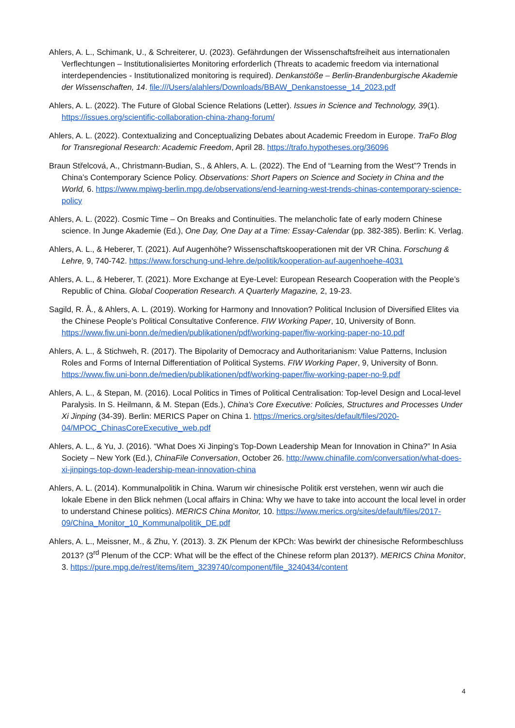Ahlers, A. L., Schimank, U., & Schreiterer, U. (2023). Gefährdungen der Wissenschaftsfreiheit aus internationalen Verflechtungen – Institutionalisiertes Monitoring erforderlich (Threats to academic freedom via international interdependencies - Institutionalized monitoring is required). Denkanstöße – Berlin-Brandenburgische Akademie der Wissenschaften, 14. file:///Users/alahlers/Downloads/BBAW_Denkanstoesse_14_2023.pdf
Ahlers, A. L. (2022). The Future of Global Science Relations (Letter). Issues in Science and Technology, 39(1). https://issues.org/scientific-collaboration-china-zhang-forum/
Ahlers, A. L. (2022). Contextualizing and Conceptualizing Debates about Academic Freedom in Europe. TraFo Blog for Transregional Research: Academic Freedom, April 28. https://trafo.hypotheses.org/36096
Braun Střelcová, A., Christmann-Budian, S., & Ahlers, A. L. (2022). The End of “Learning from the West”? Trends in China’s Contemporary Science Policy. Observations: Short Papers on Science and Society in China and the World, 6. https://www.mpiwg-berlin.mpg.de/observations/end-learning-west-trends-chinas-contemporary-science-policy
Ahlers, A. L. (2022). Cosmic Time – On Breaks and Continuities. The melancholic fate of early modern Chinese science. In Junge Akademie (Ed.), One Day, One Day at a Time: Essay-Calendar (pp. 382-385). Berlin: K. Verlag.
Ahlers, A. L., & Heberer, T. (2021). Auf Augenhöhe? Wissenschaftskooperationen mit der VR China. Forschung & Lehre, 9, 740-742. https://www.forschung-und-lehre.de/politik/kooperation-auf-augenhoehe-4031
Ahlers, A. L., & Heberer, T. (2021). More Exchange at Eye-Level: European Research Cooperation with the People’s Republic of China. Global Cooperation Research. A Quarterly Magazine, 2, 19-23.
Sagild, R. Å., & Ahlers, A. L. (2019). Working for Harmony and Innovation? Political Inclusion of Diversified Elites via the Chinese People’s Political Consultative Conference. FIW Working Paper, 10, University of Bonn. https://www.fiw.uni-bonn.de/medien/publikationen/pdf/working-paper/fiw-working-paper-no-10.pdf
Ahlers, A. L., & Stichweh, R. (2017). The Bipolarity of Democracy and Authoritarianism: Value Patterns, Inclusion Roles and Forms of Internal Differentiation of Political Systems. FIW Working Paper, 9, University of Bonn. https://www.fiw.uni-bonn.de/medien/publikationen/pdf/working-paper/fiw-working-paper-no-9.pdf
Ahlers, A. L., & Stepan, M. (2016). Local Politics in Times of Political Centralisation: Top-level Design and Local-level Paralysis. In S. Heilmann, & M. Stepan (Eds.), China's Core Executive: Policies, Structures and Processes Under Xi Jinping (34-39). Berlin: MERICS Paper on China 1. https://merics.org/sites/default/files/2020-04/MPOC_ChinasCoreExecutive_web.pdf
Ahlers, A. L., & Yu, J. (2016). “What Does Xi Jinping’s Top-Down Leadership Mean for Innovation in China?” In Asia Society – New York (Ed.), ChinaFile Conversation, October 26. http://www.chinafile.com/conversation/what-does-xi-jinpings-top-down-leadership-mean-innovation-china
Ahlers, A. L. (2014). Kommunalpolitik in China. Warum wir chinesische Politik erst verstehen, wenn wir auch die lokale Ebene in den Blick nehmen (Local affairs in China: Why we have to take into account the local level in order to understand Chinese politics). MERICS China Monitor, 10. https://www.merics.org/sites/default/files/2017-09/China_Monitor_10_Kommunalpolitik_DE.pdf
Ahlers, A. L., Meissner, M., & Zhu, Y. (2013). 3. ZK Plenum der KPCh: Was bewirkt der chinesische Reformbeschluss 2013? (3<sup>rd</sup> Plenum of the CCP: What will be the effect of the Chinese reform plan 2013?). MERICS China Monitor, 3. https://pure.mpg.de/rest/items/item_3239740/component/file_3240434/content
4